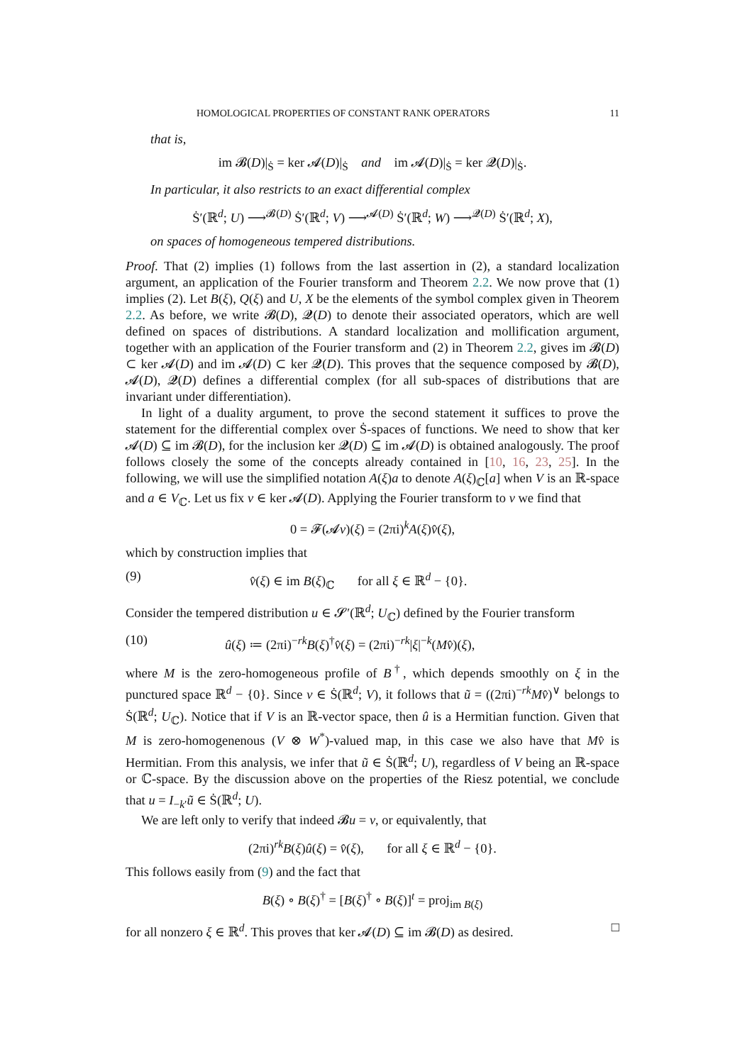HOMOLOGICAL PROPERTIES OF CONSTANT RANK OPERATORS 11
that is,
im 𝓑(D)|<sub>Ṡ</sub> = ker 𝓐(D)|<sub>Ṡ</sub> and im 𝓐(D)|<sub>Ṡ</sub> = ker 𝓠(D)|<sub>Ṡ</sub>.
In particular, it also restricts to an exact differential complex
Ṡ′(ℝ<sup>d</sup>; U) ⟶<sup>𝓑(D)</sup> Ṡ′(ℝ<sup>d</sup>; V) ⟶<sup>𝓐(D)</sup> Ṡ′(ℝ<sup>d</sup>; W) ⟶<sup>𝓠(D)</sup> Ṡ′(ℝ<sup>d</sup>; X),
on spaces of homogeneous tempered distributions.
Proof. That (2) implies (1) follows from the last assertion in (2), a standard localization argument, an application of the Fourier transform and Theorem 2.2. We now prove that (1) implies (2). Let B(ξ), Q(ξ) and U, X be the elements of the symbol complex given in Theorem 2.2. As before, we write 𝓑(D), 𝓠(D) to denote their associated operators, which are well defined on spaces of distributions. A standard localization and mollification argument, together with an application of the Fourier transform and (2) in Theorem 2.2, gives im 𝓑(D) ⊂ ker 𝓐(D) and im 𝓐(D) ⊂ ker 𝓠(D). This proves that the sequence composed by 𝓑(D), 𝓐(D), 𝓠(D) defines a differential complex (for all sub-spaces of distributions that are invariant under differentiation).
In light of a duality argument, to prove the second statement it suffices to prove the statement for the differential complex over Ṡ-spaces of functions. We need to show that ker 𝓐(D) ⊆ im 𝓑(D), for the inclusion ker 𝓠(D) ⊆ im 𝓐(D) is obtained analogously. The proof follows closely the some of the concepts already contained in [10, 16, 23, 25]. In the following, we will use the simplified notation A(ξ)a to denote A(ξ)<sub>ℂ</sub>[a] when V is an ℝ-space and a ∈ V<sub>ℂ</sub>. Let us fix v ∈ ker 𝓐(D). Applying the Fourier transform to v we find that
0 = 𝓕(𝓐v)(ξ) = (2πi)<sup>k</sup>A(ξ)v̂(ξ),
which by construction implies that
(9) v̂(ξ) ∈ im B(ξ)<sub>ℂ</sub> for all ξ ∈ ℝ<sup>d</sup> − {0}.
Consider the tempered distribution u ∈ 𝓢′(ℝ<sup>d</sup>; U<sub>ℂ</sub>) defined by the Fourier transform
(10) û(ξ) ≔ (2πi)<sup>−rk</sup>B(ξ)<sup>†</sup>v̂(ξ) = (2πi)<sup>−rk</sup>|ξ|<sup>−k</sup>(Mv̂)(ξ),
where M is the zero-homogeneous profile of B<sup>†</sup>, which depends smoothly on ξ in the punctured space ℝ<sup>d</sup> − {0}. Since v ∈ Ṡ(ℝ<sup>d</sup>; V), it follows that ũ = ((2πi)<sup>−rk</sup>Mv̂)<sup>∨</sup> belongs to Ṡ(ℝ<sup>d</sup>; U<sub>ℂ</sub>). Notice that if V is an ℝ-vector space, then û is a Hermitian function. Given that M is zero-homogenenous (V ⊗ W<sup>*</sup>)-valued map, in this case we also have that Mv̂ is Hermitian. From this analysis, we infer that ũ ∈ Ṡ(ℝ<sup>d</sup>; U), regardless of V being an ℝ-space or ℂ-space. By the discussion above on the properties of the Riesz potential, we conclude that u = I<sub>−k′</sub>ũ ∈ Ṡ(ℝ<sup>d</sup>; U).
We are left only to verify that indeed 𝓑u = v, or equivalently, that
(2πi)<sup>rk</sup>B(ξ)û(ξ) = v̂(ξ), for all ξ ∈ ℝ<sup>d</sup> − {0}.
This follows easily from (9) and the fact that
B(ξ) ∘ B(ξ)<sup>†</sup> = [B(ξ)<sup>†</sup> ∘ B(ξ)]<sup>t</sup> = proj<sub>im B(ξ)</sub>
for all nonzero ξ ∈ ℝ<sup>d</sup>. This proves that ker 𝓐(D) ⊆ im 𝓑(D) as desired. □